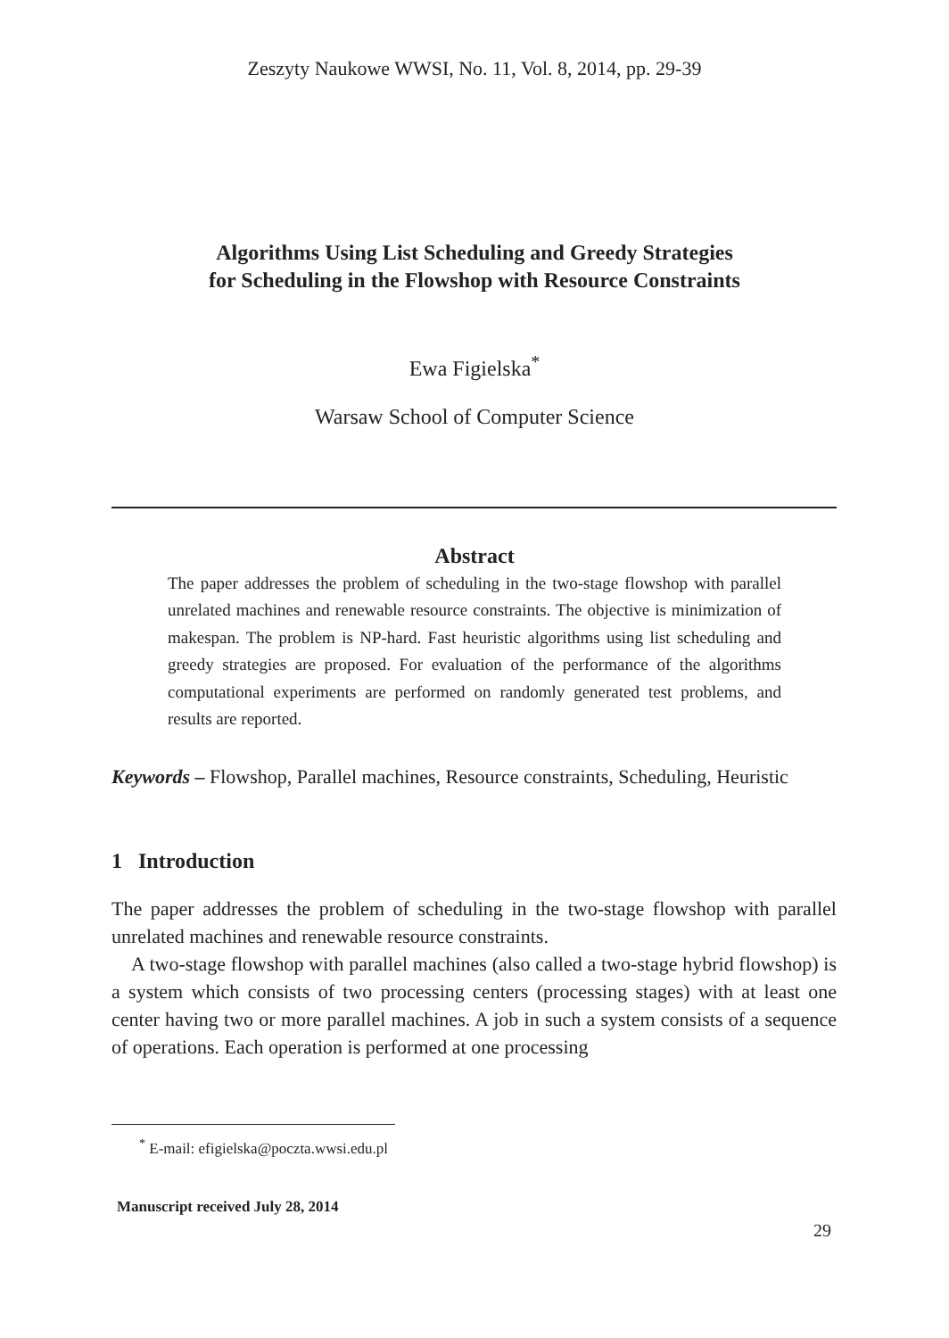Zeszyty Naukowe WWSI, No. 11, Vol. 8, 2014, pp. 29-39
Algorithms Using List Scheduling and Greedy Strategies
for Scheduling in the Flowshop with Resource Constraints
Ewa Figielska<sup>*</sup>
Warsaw School of Computer Science
Abstract
The paper addresses the problem of scheduling in the two-stage flowshop with parallel unrelated machines and renewable resource constraints. The objective is minimization of makespan. The problem is NP-hard. Fast heuristic algorithms using list scheduling and greedy strategies are proposed. For evaluation of the performance of the algorithms computational experiments are performed on randomly generated test problems, and results are reported.
Keywords – Flowshop, Parallel machines, Resource constraints, Scheduling, Heuristic
1 Introduction
The paper addresses the problem of scheduling in the two-stage flowshop with parallel unrelated machines and renewable resource constraints.
A two-stage flowshop with parallel machines (also called a two-stage hybrid flowshop) is a system which consists of two processing centers (processing stages) with at least one center having two or more parallel machines. A job in such a system consists of a sequence of operations. Each operation is performed at one processing
<sup>*</sup> E-mail: efigielska@poczta.wwsi.edu.pl
Manuscript received July 28, 2014
29